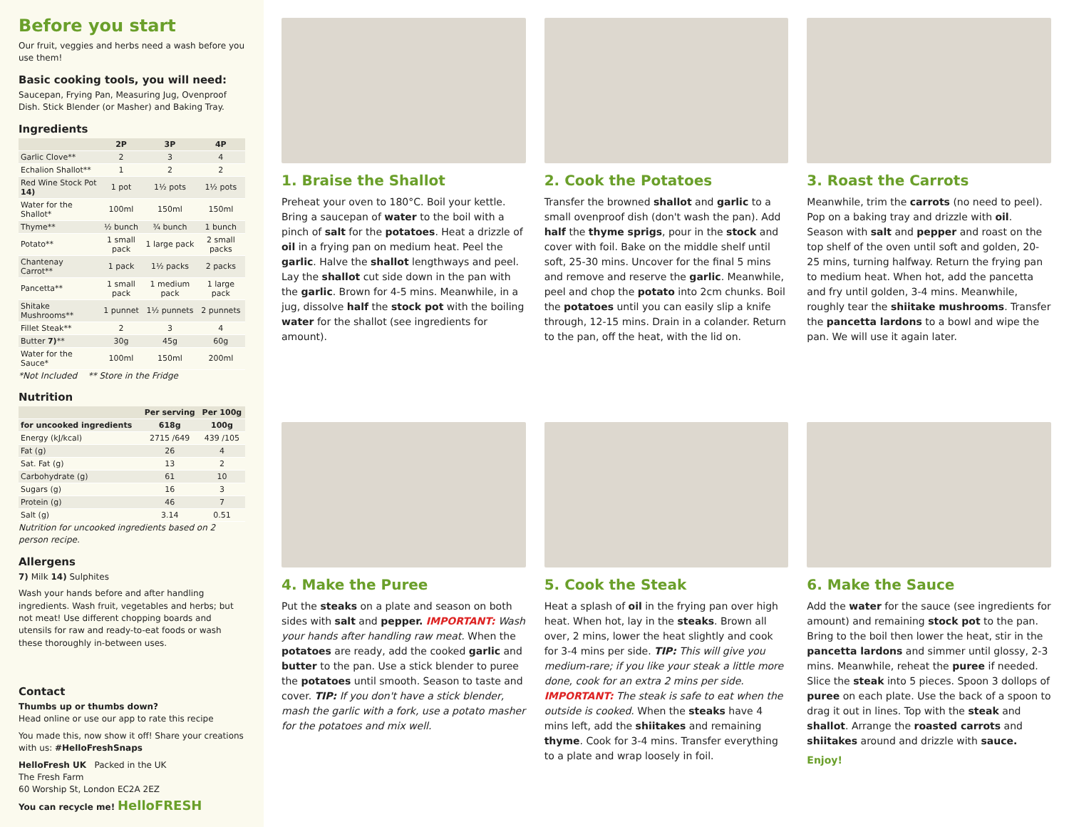Before you start
Our fruit, veggies and herbs need a wash before you use them!
Basic cooking tools, you will need:
Saucepan, Frying Pan, Measuring Jug, Ovenproof Dish. Stick Blender (or Masher) and Baking Tray.
Ingredients
| | 2P | 3P | 4P |
| --- | --- | --- | --- |
| Garlic Clove** | 2 | 3 | 4 |
| Echalion Shallot** | 1 | 2 | 2 |
| Red Wine Stock Pot 14) | 1 pot | 1½ pots | 1½ pots |
| Water for the Shallot* | 100ml | 150ml | 150ml |
| Thyme** | ½ bunch | ¾ bunch | 1 bunch |
| Potato** | 1 small pack | 1 large pack | 2 small packs |
| Chantenay Carrot** | 1 pack | 1½ packs | 2 packs |
| Pancetta** | 1 small pack | 1 medium pack | 1 large pack |
| Shitake Mushrooms** | 1 punnet | 1½ punnets | 2 punnets |
| Fillet Steak** | 2 | 3 | 4 |
| Butter 7) ** | 30g | 45g | 60g |
| Water for the Sauce* | 100ml | 150ml | 200ml |
*Not Included ** Store in the Fridge
Nutrition
| | Per serving | Per 100g |
| --- | --- | --- |
| for uncooked ingredients | 618g | 100g |
| Energy (kJ/kcal) | 2715 /649 | 439 /105 |
| Fat (g) | 26 | 4 |
| Sat. Fat (g) | 13 | 2 |
| Carbohydrate (g) | 61 | 10 |
| Sugars (g) | 16 | 3 |
| Protein (g) | 46 | 7 |
| Salt (g) | 3.14 | 0.51 |
Nutrition for uncooked ingredients based on 2 person recipe.
Allergens
7) Milk 14) Sulphites
Wash your hands before and after handling ingredients. Wash fruit, vegetables and herbs; but not meat! Use different chopping boards and utensils for raw and ready-to-eat foods or wash these thoroughly in-between uses.
Contact
Thumbs up or thumbs down?
Head online or use our app to rate this recipe
You made this, now show it off! Share your creations with us: #HelloFreshSnaps
HelloFresh UK Packed in the UK
The Fresh Farm
60 Worship St, London EC2A 2EZ
You can recycle me! HelloFRESH
1. Braise the Shallot
Preheat your oven to 180°C. Boil your kettle. Bring a saucepan of water to the boil with a pinch of salt for the potatoes. Heat a drizzle of oil in a frying pan on medium heat. Peel the garlic. Halve the shallot lengthways and peel. Lay the shallot cut side down in the pan with the garlic. Brown for 4-5 mins. Meanwhile, in a jug, dissolve half the stock pot with the boiling water for the shallot (see ingredients for amount).
2. Cook the Potatoes
Transfer the browned shallot and garlic to a small ovenproof dish (don't wash the pan). Add half the thyme sprigs, pour in the stock and cover with foil. Bake on the middle shelf until soft, 25-30 mins. Uncover for the final 5 mins and remove and reserve the garlic. Meanwhile, peel and chop the potato into 2cm chunks. Boil the potatoes until you can easily slip a knife through, 12-15 mins. Drain in a colander. Return to the pan, off the heat, with the lid on.
3. Roast the Carrots
Meanwhile, trim the carrots (no need to peel). Pop on a baking tray and drizzle with oil. Season with salt and pepper and roast on the top shelf of the oven until soft and golden, 20-25 mins, turning halfway. Return the frying pan to medium heat. When hot, add the pancetta and fry until golden, 3-4 mins. Meanwhile, roughly tear the shiitake mushrooms. Transfer the pancetta lardons to a bowl and wipe the pan. We will use it again later.
4. Make the Puree
Put the steaks on a plate and season on both sides with salt and pepper. IMPORTANT: Wash your hands after handling raw meat. When the potatoes are ready, add the cooked garlic and butter to the pan. Use a stick blender to puree the potatoes until smooth. Season to taste and cover. TIP: If you don't have a stick blender, mash the garlic with a fork, use a potato masher for the potatoes and mix well.
5. Cook the Steak
Heat a splash of oil in the frying pan over high heat. When hot, lay in the steaks. Brown all over, 2 mins, lower the heat slightly and cook for 3-4 mins per side. TIP: This will give you medium-rare; if you like your steak a little more done, cook for an extra 2 mins per side. IMPORTANT: The steak is safe to eat when the outside is cooked. When the steaks have 4 mins left, add the shiitakes and remaining thyme. Cook for 3-4 mins. Transfer everything to a plate and wrap loosely in foil.
6. Make the Sauce
Add the water for the sauce (see ingredients for amount) and remaining stock pot to the pan. Bring to the boil then lower the heat, stir in the pancetta lardons and simmer until glossy, 2-3 mins. Meanwhile, reheat the puree if needed. Slice the steak into 5 pieces. Spoon 3 dollops of puree on each plate. Use the back of a spoon to drag it out in lines. Top with the steak and shallot. Arrange the roasted carrots and shiitakes around and drizzle with sauce.
Enjoy!